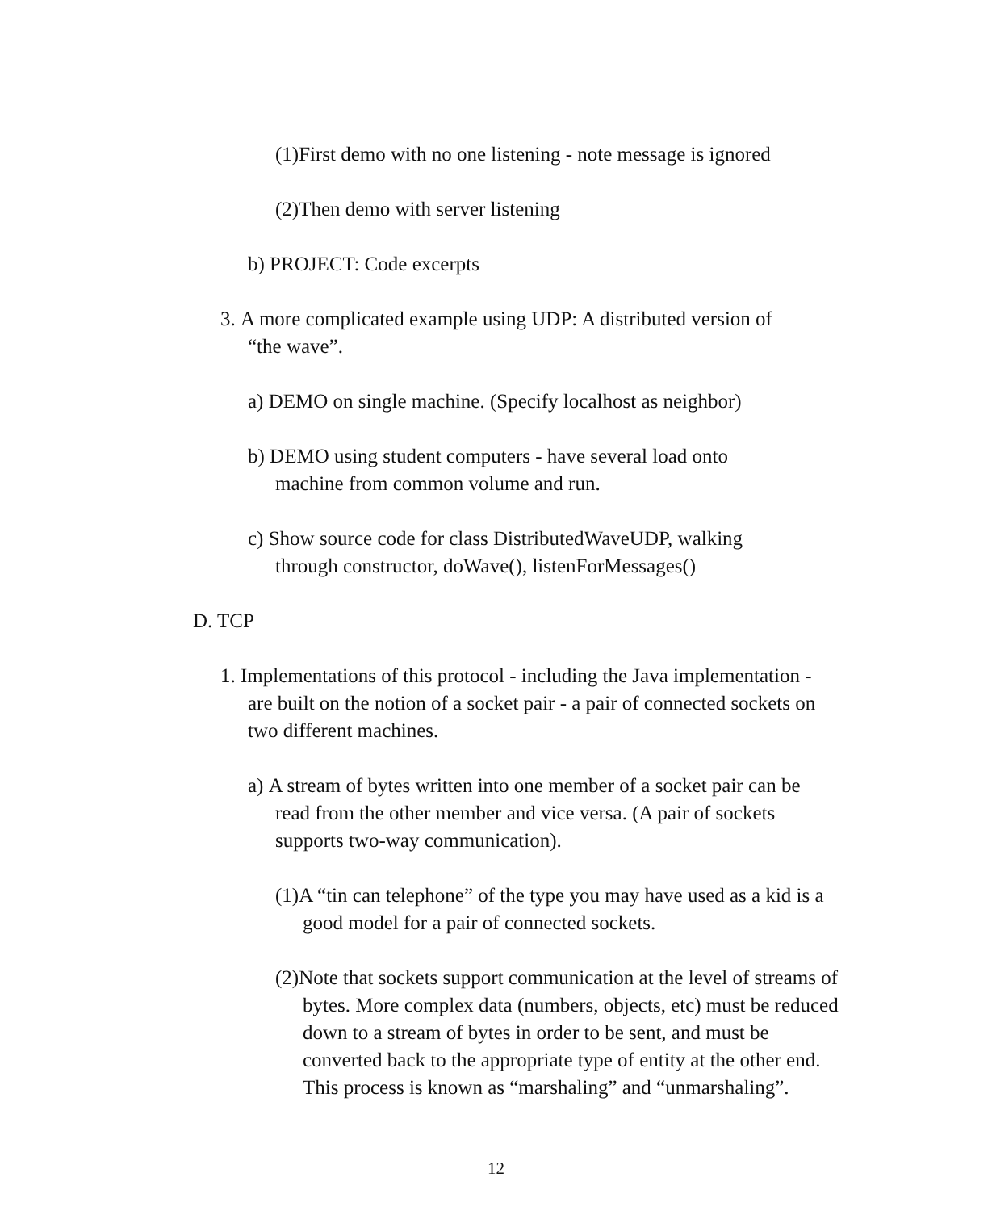(1) First demo with no one listening - note message is ignored
(2) Then demo with server listening
b) PROJECT: Code excerpts
3. A more complicated example using UDP: A distributed version of
“the wave”.
a) DEMO on single machine. (Specify localhost as neighbor)
b) DEMO using student computers - have several load onto
machine from common volume and run.
c) Show source code for class DistributedWaveUDP, walking
through constructor, doWave(), listenForMessages()
D. TCP
1. Implementations of this protocol - including the Java implementation -
are built on the notion of a socket pair - a pair of connected sockets on
two different machines.
a) A stream of bytes written into one member of a socket pair can be
read from the other member and vice versa. (A pair of sockets
supports two-way communication).
(1) A “tin can telephone” of the type you may have used as a kid is a
good model for a pair of connected sockets.
(2) Note that sockets support communication at the level of streams of
bytes. More complex data (numbers, objects, etc) must be reduced
down to a stream of bytes in order to be sent, and must be
converted back to the appropriate type of entity at the other end.
This process is known as “marshaling” and “unmarshaling”.
12